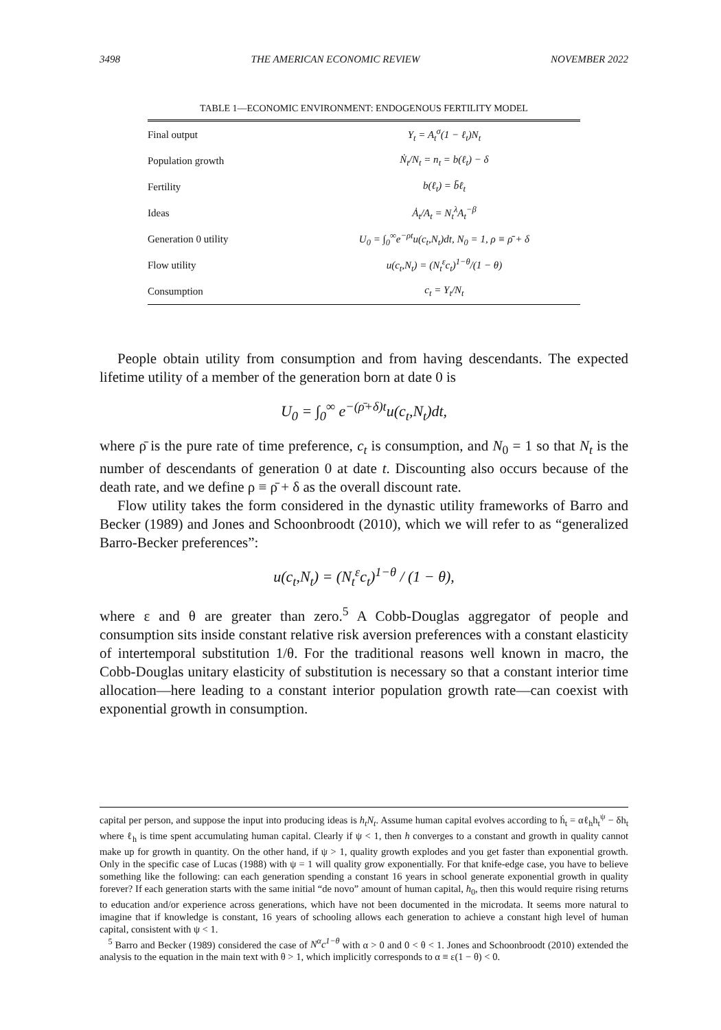3498 THE AMERICAN ECONOMIC REVIEW NOVEMBER 2022
TABLE 1—ECONOMIC ENVIRONMENT: ENDOGENOUS FERTILITY MODEL
| Final output | Y<sub>t</sub> = A<sub>t</sub><sup>σ</sup>(1 − ℓ<sub>t</sub>)N<sub>t</sub> |
| Population growth | Ṅ<sub>t</sub>/N<sub>t</sub> = n<sub>t</sub> = b(ℓ<sub>t</sub>) − δ |
| Fertility | b(ℓ<sub>t</sub>) = b̄ℓ<sub>t</sub> |
| Ideas | Ȧ<sub>t</sub>/A<sub>t</sub> = N<sub>t</sub><sup>λ</sup>A<sub>t</sub><sup>−β</sup> |
| Generation 0 utility | U<sub>0</sub> = ∫<sub>0</sub><sup>∞</sup>e<sup>−ρt</sup>u(c<sub>t</sub>,N<sub>t</sub>)dt, N<sub>0</sub> = 1, ρ ≡ ρ̄ + δ |
| Flow utility | u(c<sub>t</sub>,N<sub>t</sub>) = (N<sub>t</sub><sup>ε</sup>c<sub>t</sub>)<sup>1−θ</sup>/(1 − θ) |
| Consumption | c<sub>t</sub> = Y<sub>t</sub>/N<sub>t</sub> |
People obtain utility from consumption and from having descendants. The expected lifetime utility of a member of the generation born at date 0 is
U<sub>0</sub> = ∫<sub>0</sub><sup>∞</sup> e<sup>−(ρ̄+δ)t</sup>u(c<sub>t</sub>,N<sub>t</sub>)dt,
where ρ̄ is the pure rate of time preference, c<sub>t</sub> is consumption, and N<sub>0</sub> = 1 so that N<sub>t</sub> is the number of descendants of generation 0 at date t. Discounting also occurs because of the death rate, and we define ρ ≡ ρ̄ + δ as the overall discount rate.
Flow utility takes the form considered in the dynastic utility frameworks of Barro and Becker (1989) and Jones and Schoonbroodt (2010), which we will refer to as “generalized Barro-Becker preferences”:
u(c<sub>t</sub>,N<sub>t</sub>) = (N<sub>t</sub><sup>ε</sup>c<sub>t</sub>)<sup>1−θ</sup> / (1 − θ),
where ε and θ are greater than zero.<sup>5</sup> A Cobb-Douglas aggregator of people and consumption sits inside constant relative risk aversion preferences with a constant elasticity of intertemporal substitution 1/θ. For the traditional reasons well known in macro, the Cobb-Douglas unitary elasticity of substitution is necessary so that a constant interior time allocation—here leading to a constant interior population growth rate—can coexist with exponential growth in consumption.
capital per person, and suppose the input into producing ideas is h<sub>t</sub>N<sub>t</sub>. Assume human capital evolves according to ḣ<sub>t</sub> = αℓ<sub>h</sub>h<sub>t</sub><sup>ψ</sup> − δh<sub>t</sub> where ℓ<sub>h</sub> is time spent accumulating human capital. Clearly if ψ < 1, then h converges to a constant and growth in quality cannot make up for growth in quantity. On the other hand, if ψ > 1, quality growth explodes and you get faster than exponential growth. Only in the specific case of Lucas (1988) with ψ = 1 will quality grow exponentially. For that knife-edge case, you have to believe something like the following: can each generation spending a constant 16 years in school generate exponential growth in quality forever? If each generation starts with the same initial “de novo” amount of human capital, h<sub>0</sub>, then this would require rising returns to education and/or experience across generations, which have not been documented in the microdata. It seems more natural to imagine that if knowledge is constant, 16 years of schooling allows each generation to achieve a constant high level of human capital, consistent with ψ < 1.
<sup>5</sup> Barro and Becker (1989) considered the case of N<sup>α</sup>c<sup>1−θ</sup> with α > 0 and 0 < θ < 1. Jones and Schoonbroodt (2010) extended the analysis to the equation in the main text with θ > 1, which implicitly corresponds to α ≡ ε(1 − θ) < 0.